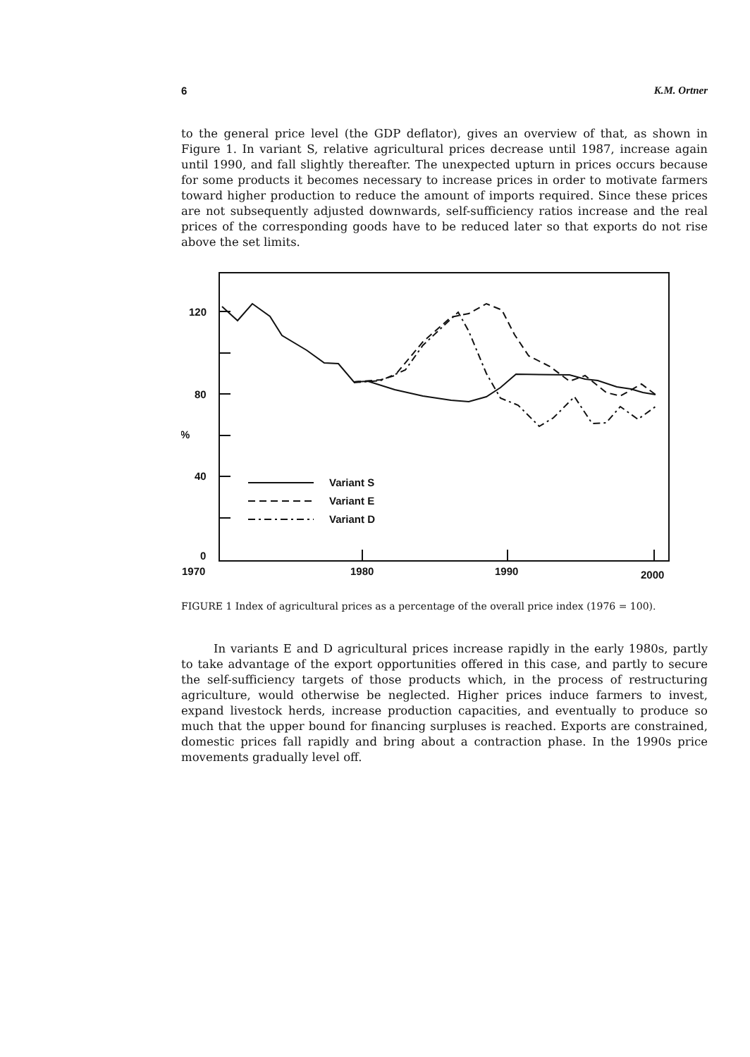6 K.M. Ortner
to the general price level (the GDP deflator), gives an overview of that, as shown in Figure 1. In variant S, relative agricultural prices decrease until 1987, increase again until 1990, and fall slightly thereafter. The unexpected upturn in prices occurs because for some products it becomes necessary to increase prices in order to motivate farmers toward higher production to reduce the amount of imports required. Since these prices are not subsequently adjusted downwards, self-sufficiency ratios increase and the real prices of the corresponding goods have to be reduced later so that exports do not rise above the set limits.
120
80
%
40
0
1970
1980
1990
2000
Variant S
Variant E
Variant D
FIGURE 1 Index of agricultural prices as a percentage of the overall price index (1976 = 100).
In variants E and D agricultural prices increase rapidly in the early 1980s, partly to take advantage of the export opportunities offered in this case, and partly to secure the self-sufficiency targets of those products which, in the process of restructuring agriculture, would otherwise be neglected. Higher prices induce farmers to invest, expand livestock herds, increase production capacities, and eventually to produce so much that the upper bound for financing surpluses is reached. Exports are constrained, domestic prices fall rapidly and bring about a contraction phase. In the 1990s price movements gradually level off.